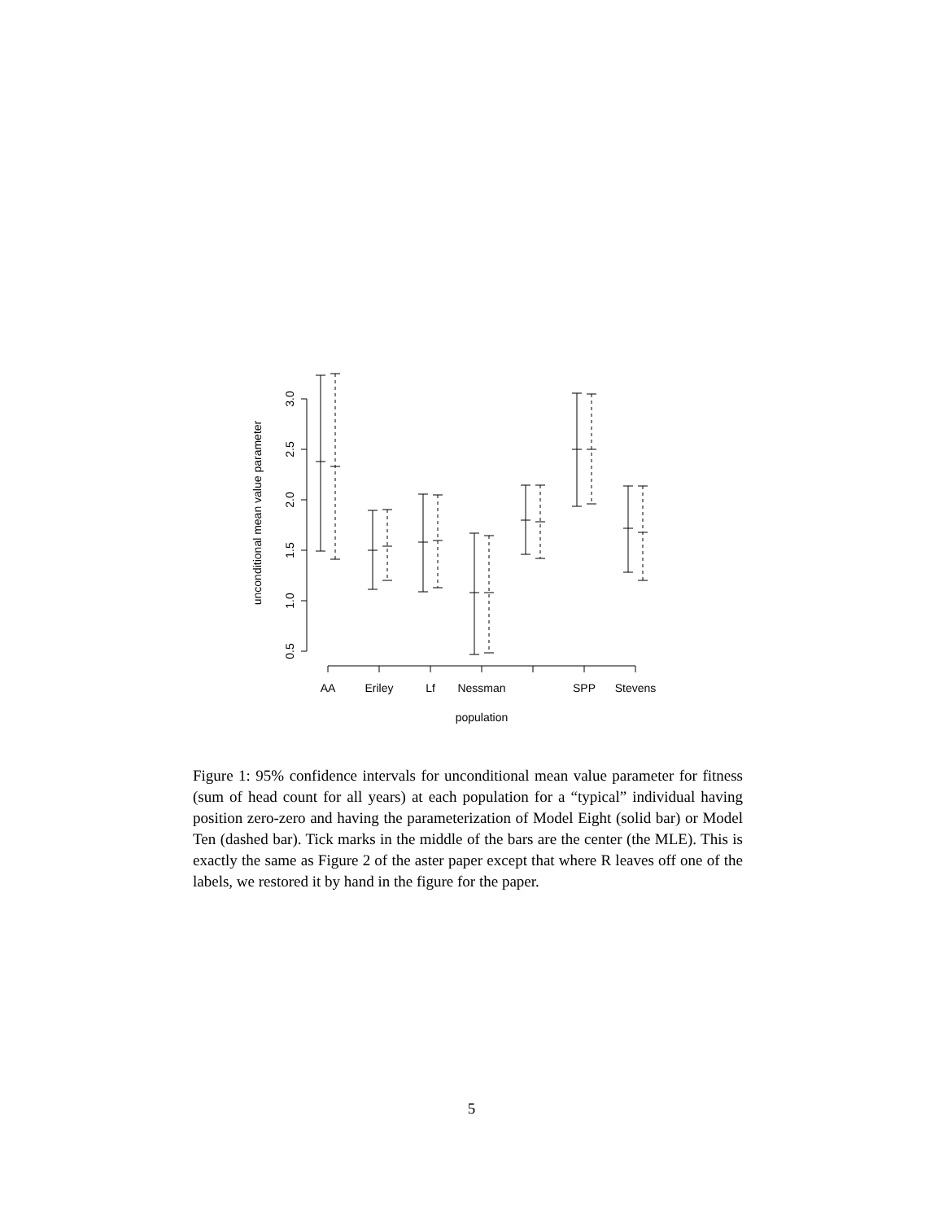AA
Eriley
Lf
Nessman
SPP
Stevens
population
3.0
2.5
2.0
1.5
1.0
0.5
unconditional mean value parameter
Figure 1: 95% confidence intervals for unconditional mean value parameter for fitness (sum of head count for all years) at each population for a “typical” individual having position zero-zero and having the parameterization of Model Eight (solid bar) or Model Ten (dashed bar). Tick marks in the middle of the bars are the center (the MLE). This is exactly the same as Figure 2 of the aster paper except that where R leaves off one of the labels, we restored it by hand in the figure for the paper.
5